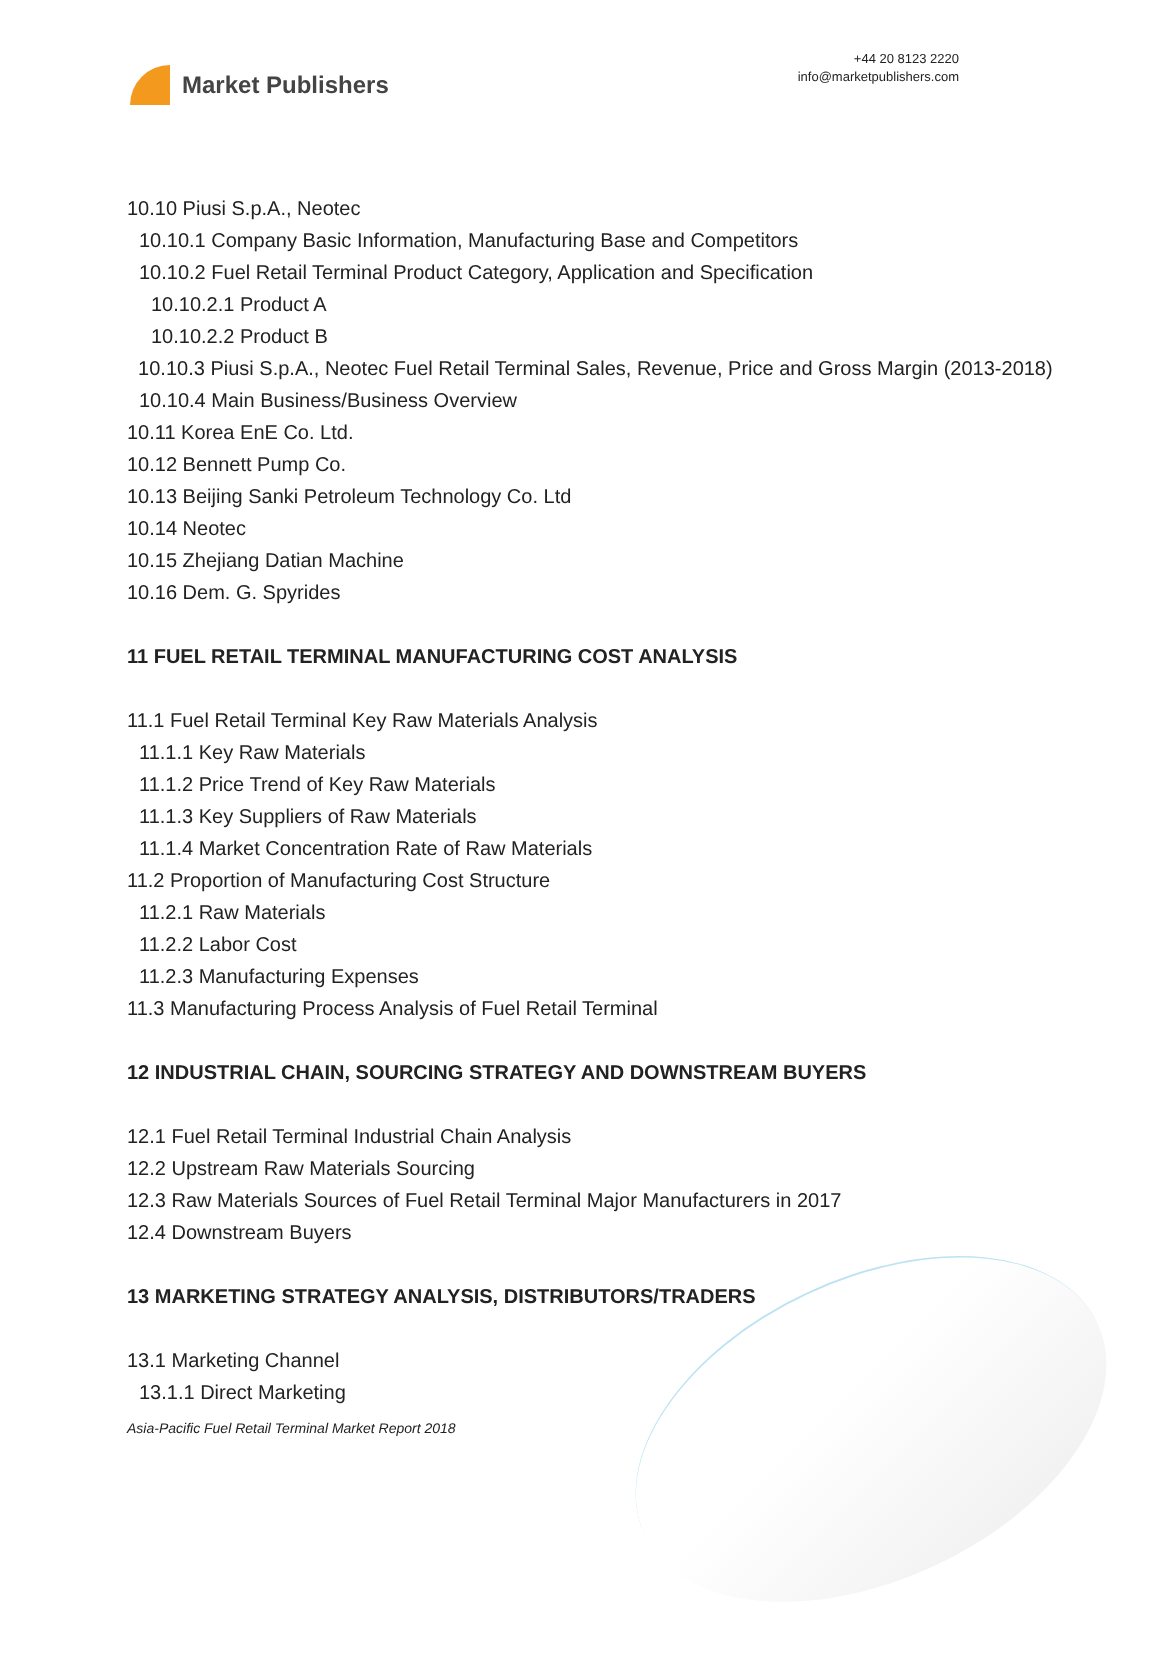Market Publishers
+44 20 8123 2220
info@marketpublishers.com
10.10 Piusi S.p.A., Neotec
10.10.1 Company Basic Information, Manufacturing Base and Competitors
10.10.2 Fuel Retail Terminal Product Category, Application and Specification
10.10.2.1 Product A
10.10.2.2 Product B
10.10.3 Piusi S.p.A., Neotec Fuel Retail Terminal Sales, Revenue, Price and Gross Margin (2013-2018)
10.10.4 Main Business/Business Overview
10.11 Korea EnE Co. Ltd.
10.12 Bennett Pump Co.
10.13 Beijing Sanki Petroleum Technology Co. Ltd
10.14 Neotec
10.15 Zhejiang Datian Machine
10.16 Dem. G. Spyrides
11 FUEL RETAIL TERMINAL MANUFACTURING COST ANALYSIS
11.1 Fuel Retail Terminal Key Raw Materials Analysis
11.1.1 Key Raw Materials
11.1.2 Price Trend of Key Raw Materials
11.1.3 Key Suppliers of Raw Materials
11.1.4 Market Concentration Rate of Raw Materials
11.2 Proportion of Manufacturing Cost Structure
11.2.1 Raw Materials
11.2.2 Labor Cost
11.2.3 Manufacturing Expenses
11.3 Manufacturing Process Analysis of Fuel Retail Terminal
12 INDUSTRIAL CHAIN, SOURCING STRATEGY AND DOWNSTREAM BUYERS
12.1 Fuel Retail Terminal Industrial Chain Analysis
12.2 Upstream Raw Materials Sourcing
12.3 Raw Materials Sources of Fuel Retail Terminal Major Manufacturers in 2017
12.4 Downstream Buyers
13 MARKETING STRATEGY ANALYSIS, DISTRIBUTORS/TRADERS
13.1 Marketing Channel
13.1.1 Direct Marketing
Asia-Pacific Fuel Retail Terminal Market Report 2018